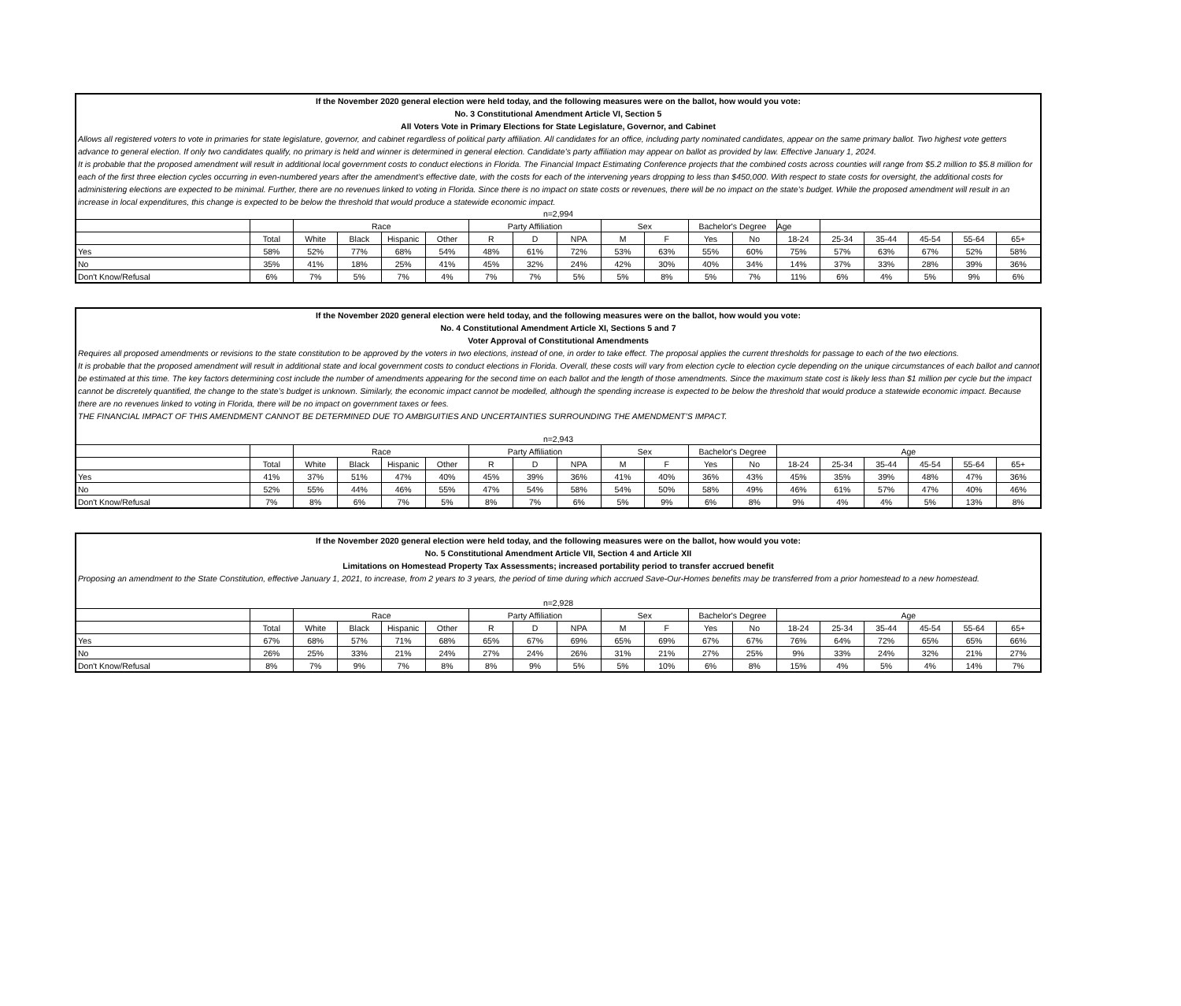If the November 2020 general election were held today, and the following measures were on the ballot, how would you vote:
No. 3 Constitutional Amendment Article VI, Section 5
All Voters Vote in Primary Elections for State Legislature, Governor, and Cabinet
Allows all registered voters to vote in primaries for state legislature, governor, and cabinet regardless of political party affiliation. All candidates for an office, including party nominated candidates, appear on the same primary ballot. Two highest vote getters advance to general election. If only two candidates qualify, no primary is held and winner is determined in general election. Candidate’s party affiliation may appear on ballot as provided by law. Effective January 1, 2024.
It is probable that the proposed amendment will result in additional local government costs to conduct elections in Florida. The Financial Impact Estimating Conference projects that the combined costs across counties will range from $5.2 million to $5.8 million for each of the first three election cycles occurring in even-numbered years after the amendment’s effective date, with the costs for each of the intervening years dropping to less than $450,000. With respect to state costs for oversight, the additional costs for administering elections are expected to be minimal. Further, there are no revenues linked to voting in Florida. Since there is no impact on state costs or revenues, there will be no impact on the state’s budget. While the proposed amendment will result in an increase in local expenditures, this change is expected to be below the threshold that would produce a statewide economic impact.
n=2,994
| | | Race | | | | Party Affiliation | | | Sex | | Bachelor's Degree | | Age | | | | | |
| --- | --- | --- | --- | --- | --- | --- | --- | --- | --- | --- | --- | --- | --- | --- | --- | --- | --- | --- |
| | Total | White | Black | Hispanic | Other | R | D | NPA | M | F | Yes | No | 18-24 | 25-34 | 35-44 | 45-54 | 55-64 | 65+ |
| Yes | 58% | 52% | 77% | 68% | 54% | 48% | 61% | 72% | 53% | 63% | 55% | 60% | 75% | 57% | 63% | 67% | 52% | 58% |
| No | 35% | 41% | 18% | 25% | 41% | 45% | 32% | 24% | 42% | 30% | 40% | 34% | 14% | 37% | 33% | 28% | 39% | 36% |
| Don't Know/Refusal | 6% | 7% | 5% | 7% | 4% | 7% | 7% | 5% | 5% | 8% | 5% | 7% | 11% | 6% | 4% | 5% | 9% | 6% |
If the November 2020 general election were held today, and the following measures were on the ballot, how would you vote:
No. 4 Constitutional Amendment Article XI, Sections 5 and 7
Voter Approval of Constitutional Amendments
Requires all proposed amendments or revisions to the state constitution to be approved by the voters in two elections, instead of one, in order to take effect. The proposal applies the current thresholds for passage to each of the two elections.
It is probable that the proposed amendment will result in additional state and local government costs to conduct elections in Florida. Overall, these costs will vary from election cycle to election cycle depending on the unique circumstances of each ballot and cannot be estimated at this time. The key factors determining cost include the number of amendments appearing for the second time on each ballot and the length of those amendments. Since the maximum state cost is likely less than $1 million per cycle but the impact cannot be discretely quantified, the change to the state’s budget is unknown. Similarly, the economic impact cannot be modelled, although the spending increase is expected to be below the threshold that would produce a statewide economic impact. Because there are no revenues linked to voting in Florida, there will be no impact on government taxes or fees.
THE FINANCIAL IMPACT OF THIS AMENDMENT CANNOT BE DETERMINED DUE TO AMBIGUITIES AND UNCERTAINTIES SURROUNDING THE AMENDMENT’S IMPACT.
n=2,943
| | | Race | | | | Party Affiliation | | | Sex | | Bachelor's Degree | | Age | | | | | |
| --- | --- | --- | --- | --- | --- | --- | --- | --- | --- | --- | --- | --- | --- | --- | --- | --- | --- | --- |
| | Total | White | Black | Hispanic | Other | R | D | NPA | M | F | Yes | No | 18-24 | 25-34 | 35-44 | 45-54 | 55-64 | 65+ |
| Yes | 41% | 37% | 51% | 47% | 40% | 45% | 39% | 36% | 41% | 40% | 36% | 43% | 45% | 35% | 39% | 48% | 47% | 36% |
| No | 52% | 55% | 44% | 46% | 55% | 47% | 54% | 58% | 54% | 50% | 58% | 49% | 46% | 61% | 57% | 47% | 40% | 46% |
| Don't Know/Refusal | 7% | 8% | 6% | 7% | 5% | 8% | 7% | 6% | 5% | 9% | 6% | 8% | 9% | 4% | 4% | 5% | 13% | 8% |
If the November 2020 general election were held today, and the following measures were on the ballot, how would you vote:
No. 5 Constitutional Amendment Article VII, Section 4 and Article XII
Limitations on Homestead Property Tax Assessments; increased portability period to transfer accrued benefit
Proposing an amendment to the State Constitution, effective January 1, 2021, to increase, from 2 years to 3 years, the period of time during which accrued Save-Our-Homes benefits may be transferred from a prior homestead to a new homestead.
n=2,928
| | | Race | | | | Party Affiliation | | | Sex | | Bachelor's Degree | | Age | | | | | |
| --- | --- | --- | --- | --- | --- | --- | --- | --- | --- | --- | --- | --- | --- | --- | --- | --- | --- | --- |
| | Total | White | Black | Hispanic | Other | R | D | NPA | M | F | Yes | No | 18-24 | 25-34 | 35-44 | 45-54 | 55-64 | 65+ |
| Yes | 67% | 68% | 57% | 71% | 68% | 65% | 67% | 69% | 65% | 69% | 67% | 67% | 76% | 64% | 72% | 65% | 65% | 66% |
| No | 26% | 25% | 33% | 21% | 24% | 27% | 24% | 26% | 31% | 21% | 27% | 25% | 9% | 33% | 24% | 32% | 21% | 27% |
| Don't Know/Refusal | 8% | 7% | 9% | 7% | 8% | 8% | 9% | 5% | 5% | 10% | 6% | 8% | 15% | 4% | 5% | 4% | 14% | 7% |